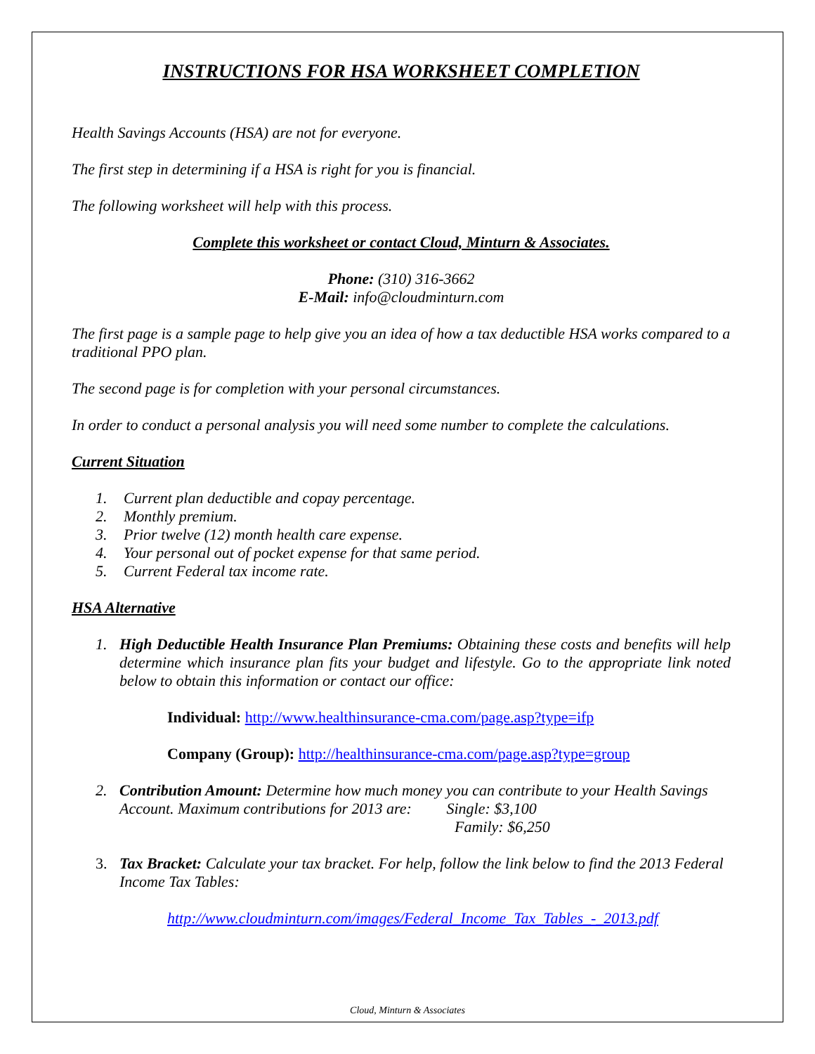INSTRUCTIONS FOR HSA WORKSHEET COMPLETION
Health Savings Accounts (HSA) are not for everyone.
The first step in determining if a HSA is right for you is financial.
The following worksheet will help with this process.
Complete this worksheet or contact Cloud, Minturn & Associates.
Phone: (310) 316-3662
E-Mail: info@cloudminturn.com
The first page is a sample page to help give you an idea of how a tax deductible HSA works compared to a traditional PPO plan.
The second page is for completion with your personal circumstances.
In order to conduct a personal analysis you will need some number to complete the calculations.
Current Situation
1. Current plan deductible and copay percentage.
2. Monthly premium.
3. Prior twelve (12) month health care expense.
4. Your personal out of pocket expense for that same period.
5. Current Federal tax income rate.
HSA Alternative
1. High Deductible Health Insurance Plan Premiums: Obtaining these costs and benefits will help determine which insurance plan fits your budget and lifestyle. Go to the appropriate link noted below to obtain this information or contact our office:
Individual: http://www.healthinsurance-cma.com/page.asp?type=ifp
Company (Group): http://healthinsurance-cma.com/page.asp?type=group
2. Contribution Amount: Determine how much money you can contribute to your Health Savings Account. Maximum contributions for 2013 are: Single: $3,100
Family: $6,250
3. Tax Bracket: Calculate your tax bracket. For help, follow the link below to find the 2013 Federal Income Tax Tables:
http://www.cloudminturn.com/images/Federal_Income_Tax_Tables_-_2013.pdf
Cloud, Minturn & Associates